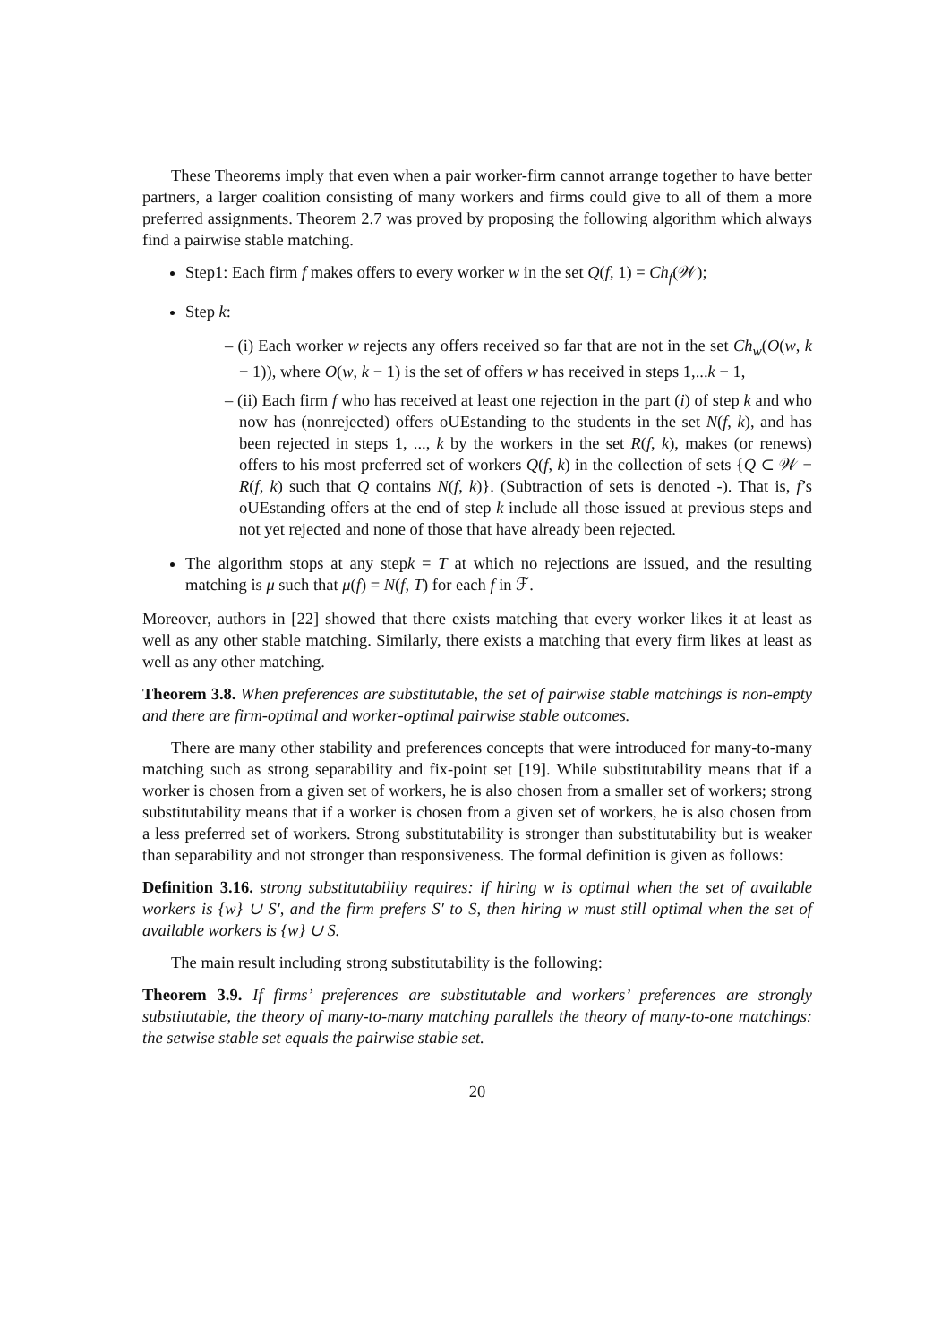These Theorems imply that even when a pair worker-firm cannot arrange together to have better partners, a larger coalition consisting of many workers and firms could give to all of them a more preferred assignments. Theorem 2.7 was proved by proposing the following algorithm which always find a pairwise stable matching.
Step1: Each firm f makes offers to every worker w in the set Q(f, 1) = Ch<sub>f</sub>(𝒲);
Step k:
– (i) Each worker w rejects any offers received so far that are not in the set Ch<sub>w</sub>(O(w, k − 1)), where O(w, k − 1) is the set of offers w has received in steps 1,...k − 1,
– (ii) Each firm f who has received at least one rejection in the part (i) of step k and who now has (nonrejected) offers oUEstanding to the students in the set N(f, k), and has been rejected in steps 1, ..., k by the workers in the set R(f, k), makes (or renews) offers to his most preferred set of workers Q(f, k) in the collection of sets {Q ⊂ 𝒲 − R(f, k) such that Q contains N(f, k)}. (Subtraction of sets is denoted -). That is, f’s oUEstanding offers at the end of step k include all those issued at previous steps and not yet rejected and none of those that have already been rejected.
The algorithm stops at any stepk = T at which no rejections are issued, and the resulting matching is μ such that μ(f) = N(f, T) for each f in ℱ.
Moreover, authors in [22] showed that there exists matching that every worker likes it at least as well as any other stable matching. Similarly, there exists a matching that every firm likes at least as well as any other matching.
Theorem 3.8. When preferences are substitutable, the set of pairwise stable matchings is non-empty and there are firm-optimal and worker-optimal pairwise stable outcomes.
There are many other stability and preferences concepts that were introduced for many-to-many matching such as strong separability and fix-point set [19]. While substitutability means that if a worker is chosen from a given set of workers, he is also chosen from a smaller set of workers; strong substitutability means that if a worker is chosen from a given set of workers, he is also chosen from a less preferred set of workers. Strong substitutability is stronger than substitutability but is weaker than separability and not stronger than responsiveness. The formal definition is given as follows:
Definition 3.16. strong substitutability requires: if hiring w is optimal when the set of available workers is {w} ∪ S′, and the firm prefers S′ to S, then hiring w must still optimal when the set of available workers is {w} ∪ S.
The main result including strong substitutability is the following:
Theorem 3.9. If firms’ preferences are substitutable and workers’ preferences are strongly substitutable, the theory of many-to-many matching parallels the theory of many-to-one matchings: the setwise stable set equals the pairwise stable set.
20